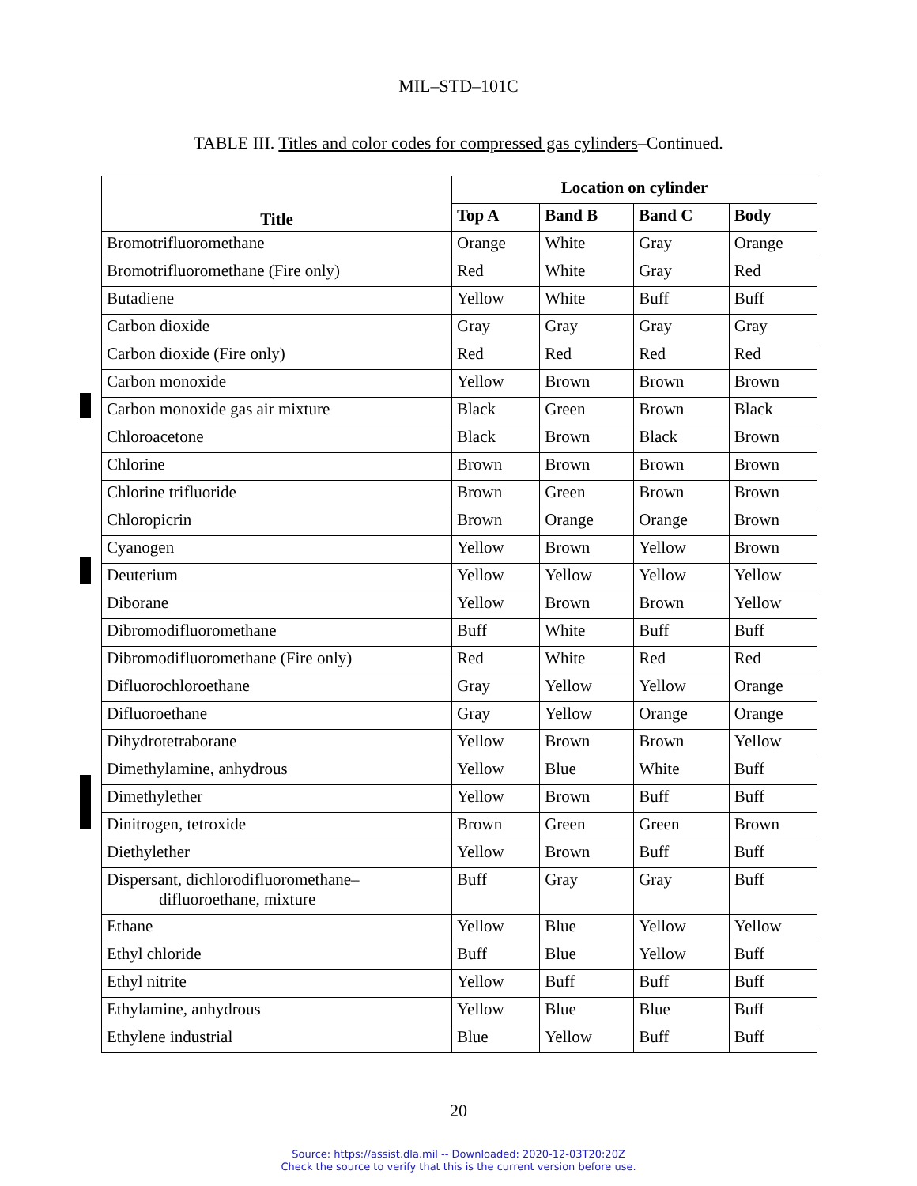MIL–STD–101C
TABLE III. Titles and color codes for compressed gas cylinders–Continued.
| Title | Location on cylinder | | | |
| --- | --- | --- | --- | --- |
| | Top A | Band B | Band C | Body |
| Bromotrifluoromethane | Orange | White | Gray | Orange |
| Bromotrifluoromethane (Fire only) | Red | White | Gray | Red |
| Butadiene | Yellow | White | Buff | Buff |
| Carbon dioxide | Gray | Gray | Gray | Gray |
| Carbon dioxide (Fire only) | Red | Red | Red | Red |
| Carbon monoxide | Yellow | Brown | Brown | Brown |
| Carbon monoxide gas air mixture | Black | Green | Brown | Black |
| Chloroacetone | Black | Brown | Black | Brown |
| Chlorine | Brown | Brown | Brown | Brown |
| Chlorine trifluoride | Brown | Green | Brown | Brown |
| Chloropicrin | Brown | Orange | Orange | Brown |
| Cyanogen | Yellow | Brown | Yellow | Brown |
| Deuterium | Yellow | Yellow | Yellow | Yellow |
| Diborane | Yellow | Brown | Brown | Yellow |
| Dibromodifluoromethane | Buff | White | Buff | Buff |
| Dibromodifluoromethane (Fire only) | Red | White | Red | Red |
| Difluorochloroethane | Gray | Yellow | Yellow | Orange |
| Difluoroethane | Gray | Yellow | Orange | Orange |
| Dihydrotetraborane | Yellow | Brown | Brown | Yellow |
| Dimethylamine, anhydrous | Yellow | Blue | White | Buff |
| Dimethylether | Yellow | Brown | Buff | Buff |
| Dinitrogen, tetroxide | Brown | Green | Green | Brown |
| Diethylether | Yellow | Brown | Buff | Buff |
| Dispersant, dichlorodifluoromethane– difluoroethane, mixture | Buff | Gray | Gray | Buff |
| Ethane | Yellow | Blue | Yellow | Yellow |
| Ethyl chloride | Buff | Blue | Yellow | Buff |
| Ethyl nitrite | Yellow | Buff | Buff | Buff |
| Ethylamine, anhydrous | Yellow | Blue | Blue | Buff |
| Ethylene industrial | Blue | Yellow | Buff | Buff |
20
Source: https://assist.dla.mil -- Downloaded: 2020-12-03T20:20Z
Check the source to verify that this is the current version before use.